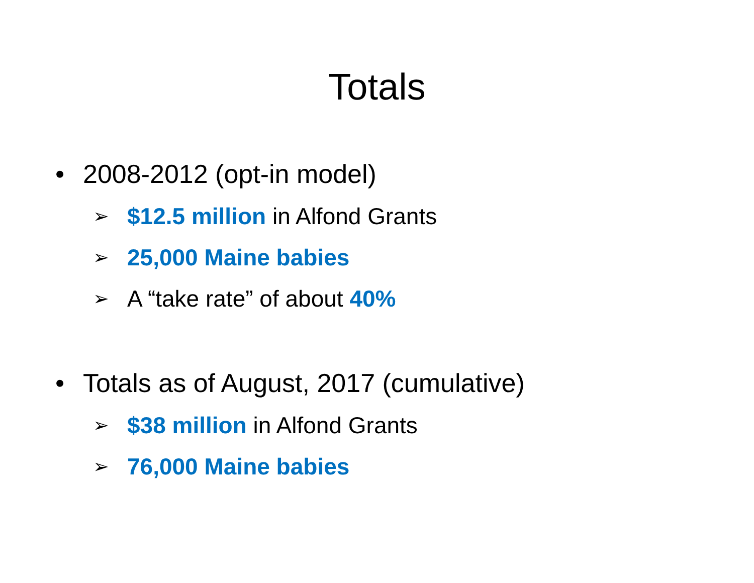Totals
• 2008-2012 (opt-in model)
➢ $12.5 million in Alfond Grants
➢ 25,000 Maine babies
➢ A “take rate” of about 40%
• Totals as of August, 2017 (cumulative)
➢ $38 million in Alfond Grants
➢ 76,000 Maine babies